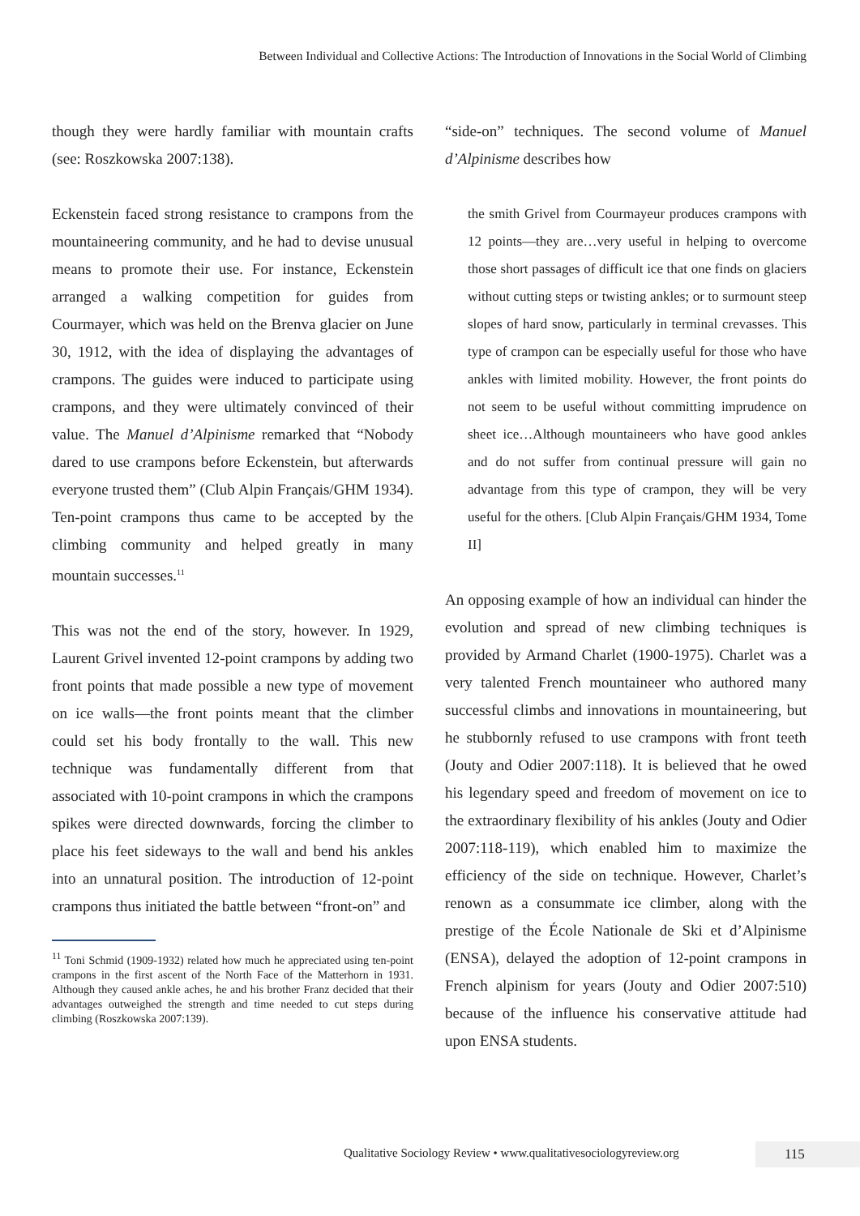Between Individual and Collective Actions: The Introduction of Innovations in the Social World of Climbing
though they were hardly familiar with mountain crafts (see: Roszkowska 2007:138).
Eckenstein faced strong resistance to crampons from the mountaineering community, and he had to devise unusual means to promote their use. For instance, Eckenstein arranged a walking competition for guides from Courmayer, which was held on the Brenva glacier on June 30, 1912, with the idea of displaying the advantages of crampons. The guides were induced to participate using crampons, and they were ultimately convinced of their value. The Manuel d’Alpinisme remarked that “Nobody dared to use crampons before Eckenstein, but afterwards everyone trusted them” (Club Alpin Français/GHM 1934). Ten-point crampons thus came to be accepted by the climbing community and helped greatly in many mountain successes.<sup>11</sup>
This was not the end of the story, however. In 1929, Laurent Grivel invented 12-point crampons by adding two front points that made possible a new type of movement on ice walls—the front points meant that the climber could set his body frontally to the wall. This new technique was fundamentally different from that associated with 10-point crampons in which the crampons spikes were directed downwards, forcing the climber to place his feet sideways to the wall and bend his ankles into an unnatural position. The introduction of 12-point crampons thus initiated the battle between “front-on” and
<sup>11</sup> Toni Schmid (1909-1932) related how much he appreciated using ten-point crampons in the first ascent of the North Face of the Matterhorn in 1931. Although they caused ankle aches, he and his brother Franz decided that their advantages outweighed the strength and time needed to cut steps during climbing (Roszkowska 2007:139).
“side-on” techniques. The second volume of Manuel d’Alpinisme describes how
the smith Grivel from Courmayeur produces crampons with 12 points—they are…very useful in helping to overcome those short passages of difficult ice that one finds on glaciers without cutting steps or twisting ankles; or to surmount steep slopes of hard snow, particularly in terminal crevasses. This type of crampon can be especially useful for those who have ankles with limited mobility. However, the front points do not seem to be useful without committing imprudence on sheet ice…Although mountaineers who have good ankles and do not suffer from continual pressure will gain no advantage from this type of crampon, they will be very useful for the others. [Club Alpin Français/GHM 1934, Tome II]
An opposing example of how an individual can hinder the evolution and spread of new climbing techniques is provided by Armand Charlet (1900-1975). Charlet was a very talented French mountaineer who authored many successful climbs and innovations in mountaineering, but he stubbornly refused to use crampons with front teeth (Jouty and Odier 2007:118). It is believed that he owed his legendary speed and freedom of movement on ice to the extraordinary flexibility of his ankles (Jouty and Odier 2007:118-119), which enabled him to maximize the efficiency of the side on technique. However, Charlet’s renown as a consummate ice climber, along with the prestige of the École Nationale de Ski et d’Alpinisme (ENSA), delayed the adoption of 12-point crampons in French alpinism for years (Jouty and Odier 2007:510) because of the influence his conservative attitude had upon ENSA students.
Qualitative Sociology Review • www.qualitativesociologyreview.org
115